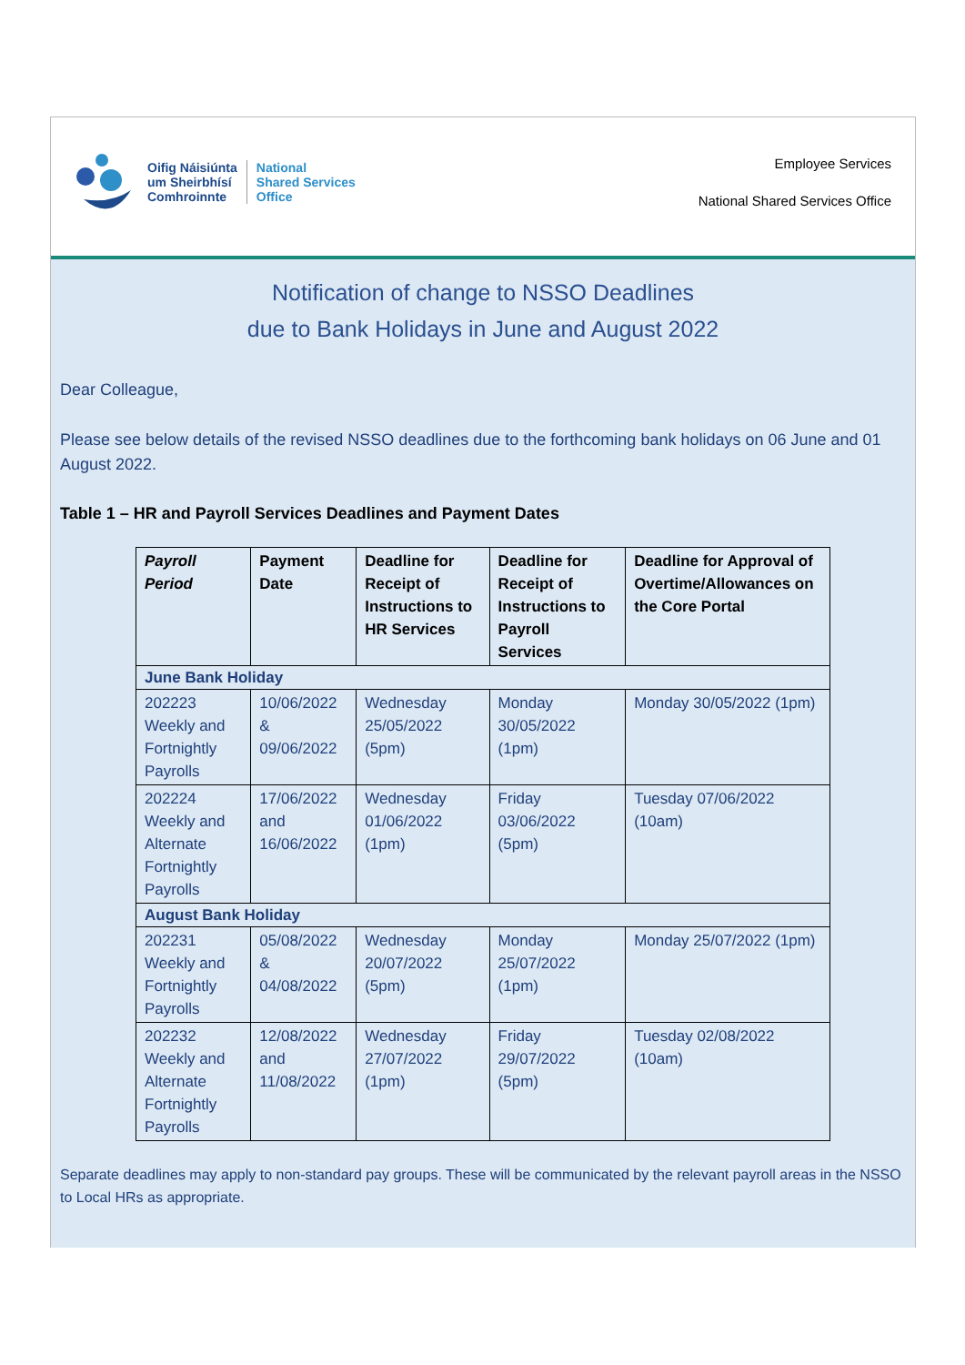Oifig Náisiúnta
um Sheirbhísí
Comhroinnte
National
Shared Services
Office
Employee Services
National Shared Services Office
Notification of change to NSSO Deadlines
due to Bank Holidays in June and August 2022
Dear Colleague,
Please see below details of the revised NSSO deadlines due to the forthcoming bank holidays on 06 June and 01 August 2022.
Table 1 – HR and Payroll Services Deadlines and Payment Dates
| Payroll Period | Payment Date | Deadline for Receipt of Instructions to HR Services | Deadline for Receipt of Instructions to Payroll Services | Deadline for Approval of Overtime/Allowances on the Core Portal |
| --- | --- | --- | --- | --- |
| June Bank Holiday | | | | |
| 202223 Weekly and Fortnightly Payrolls | 10/06/2022 & 09/06/2022 | Wednesday 25/05/2022 (5pm) | Monday 30/05/2022 (1pm) | Monday 30/05/2022 (1pm) |
| 202224 Weekly and Alternate Fortnightly Payrolls | 17/06/2022 and 16/06/2022 | Wednesday 01/06/2022 (1pm) | Friday 03/06/2022 (5pm) | Tuesday 07/06/2022 (10am) |
| August Bank Holiday | | | | |
| 202231 Weekly and Fortnightly Payrolls | 05/08/2022 & 04/08/2022 | Wednesday 20/07/2022 (5pm) | Monday 25/07/2022 (1pm) | Monday 25/07/2022 (1pm) |
| 202232 Weekly and Alternate Fortnightly Payrolls | 12/08/2022 and 11/08/2022 | Wednesday 27/07/2022 (1pm) | Friday 29/07/2022 (5pm) | Tuesday 02/08/2022 (10am) |
Separate deadlines may apply to non-standard pay groups. These will be communicated by the relevant payroll areas in the NSSO to Local HRs as appropriate.